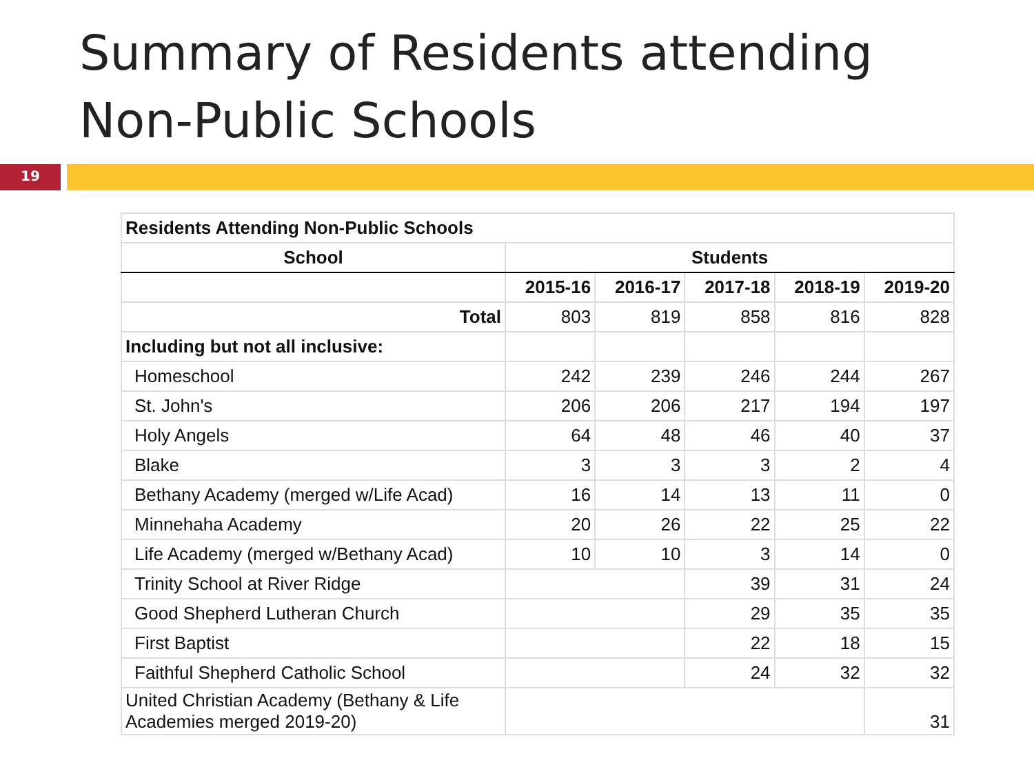Summary of Residents attending
Non-Public Schools
19
| Residents Attending Non-Public Schools | | | | | |
| --- | --- | --- | --- | --- | --- |
| School | Students | | | | |
| | 2015-16 | 2016-17 | 2017-18 | 2018-19 | 2019-20 |
| Total | 803 | 819 | 858 | 816 | 828 |
| Including but not all inclusive: | | | | | |
| Homeschool | 242 | 239 | 246 | 244 | 267 |
| St. John's | 206 | 206 | 217 | 194 | 197 |
| Holy Angels | 64 | 48 | 46 | 40 | 37 |
| Blake | 3 | 3 | 3 | 2 | 4 |
| Bethany Academy (merged w/Life Acad) | 16 | 14 | 13 | 11 | 0 |
| Minnehaha Academy | 20 | 26 | 22 | 25 | 22 |
| Life Academy (merged w/Bethany Acad) | 10 | 10 | 3 | 14 | 0 |
| Trinity School at River Ridge | | | 39 | 31 | 24 |
| Good Shepherd Lutheran Church | | | 29 | 35 | 35 |
| First Baptist | | | 22 | 18 | 15 |
| Faithful Shepherd Catholic School | | | 24 | 32 | 32 |
| United Christian Academy (Bethany & Life Academies merged 2019-20) | | | | | 31 |